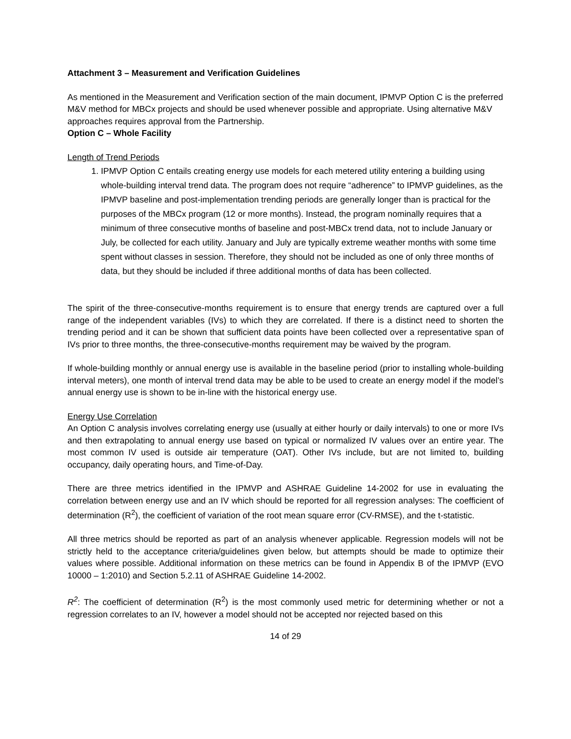Attachment 3 – Measurement and Verification Guidelines
As mentioned in the Measurement and Verification section of the main document, IPMVP Option C is the preferred M&V method for MBCx projects and should be used whenever possible and appropriate. Using alternative M&V approaches requires approval from the Partnership.
Option C – Whole Facility
Length of Trend Periods
1. IPMVP Option C entails creating energy use models for each metered utility entering a building using whole-building interval trend data. The program does not require “adherence” to IPMVP guidelines, as the IPMVP baseline and post-implementation trending periods are generally longer than is practical for the purposes of the MBCx program (12 or more months). Instead, the program nominally requires that a minimum of three consecutive months of baseline and post-MBCx trend data, not to include January or July, be collected for each utility. January and July are typically extreme weather months with some time spent without classes in session. Therefore, they should not be included as one of only three months of data, but they should be included if three additional months of data has been collected.
The spirit of the three-consecutive-months requirement is to ensure that energy trends are captured over a full range of the independent variables (IVs) to which they are correlated. If there is a distinct need to shorten the trending period and it can be shown that sufficient data points have been collected over a representative span of IVs prior to three months, the three-consecutive-months requirement may be waived by the program.
If whole-building monthly or annual energy use is available in the baseline period (prior to installing whole-building interval meters), one month of interval trend data may be able to be used to create an energy model if the model’s annual energy use is shown to be in-line with the historical energy use.
Energy Use Correlation
An Option C analysis involves correlating energy use (usually at either hourly or daily intervals) to one or more IVs and then extrapolating to annual energy use based on typical or normalized IV values over an entire year. The most common IV used is outside air temperature (OAT). Other IVs include, but are not limited to, building occupancy, daily operating hours, and Time-of-Day.
There are three metrics identified in the IPMVP and ASHRAE Guideline 14-2002 for use in evaluating the correlation between energy use and an IV which should be reported for all regression analyses: The coefficient of determination (R<sup>2</sup>), the coefficient of variation of the root mean square error (CV-RMSE), and the t-statistic.
All three metrics should be reported as part of an analysis whenever applicable. Regression models will not be strictly held to the acceptance criteria/guidelines given below, but attempts should be made to optimize their values where possible. Additional information on these metrics can be found in Appendix B of the IPMVP (EVO 10000 – 1:2010) and Section 5.2.11 of ASHRAE Guideline 14-2002.
R<sup>2</sup>: The coefficient of determination (R<sup>2</sup>) is the most commonly used metric for determining whether or not a regression correlates to an IV, however a model should not be accepted nor rejected based on this
14 of 29